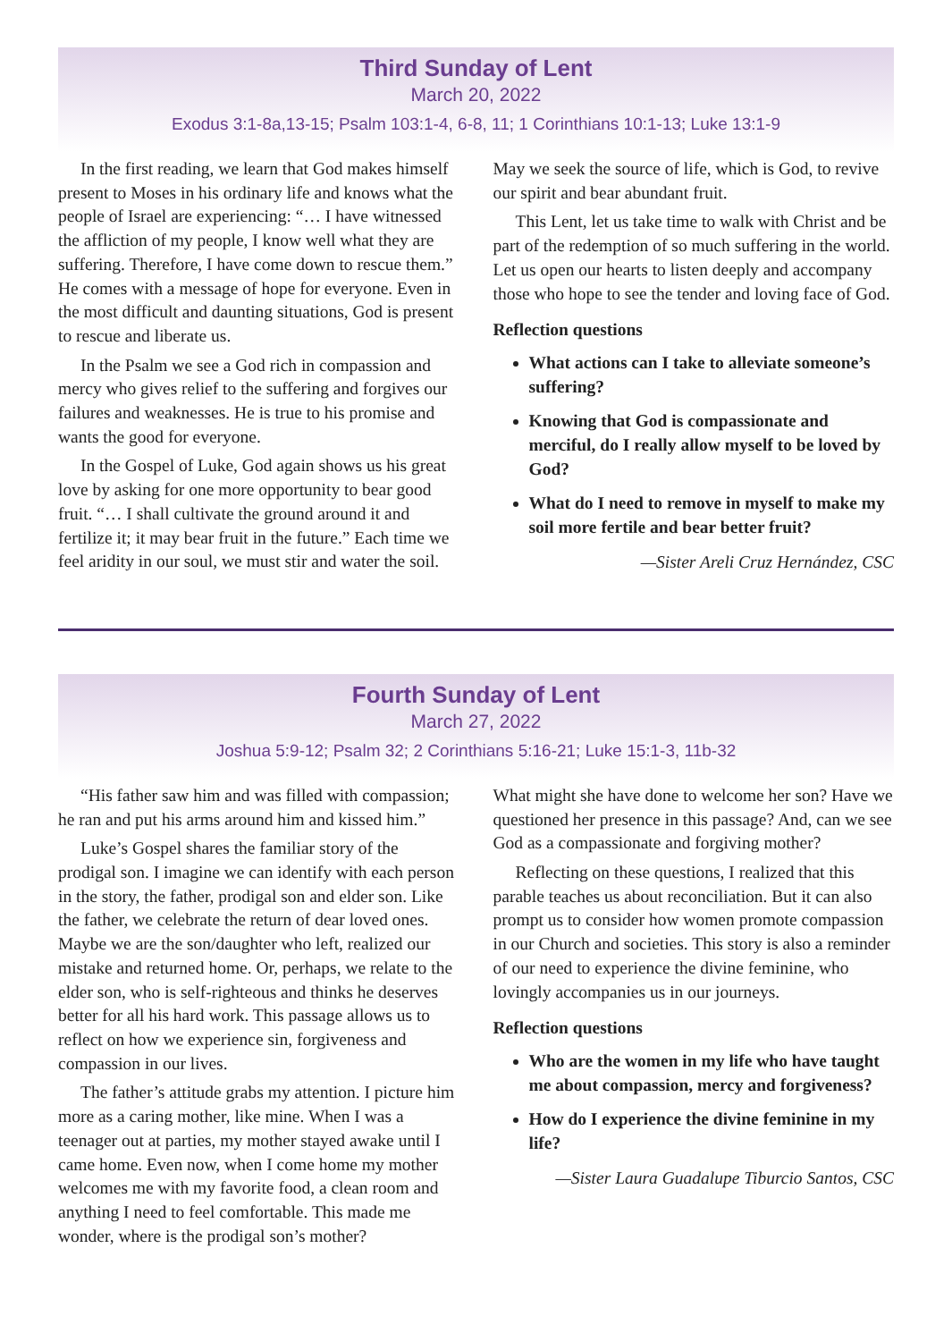Third Sunday of Lent
March 20, 2022
Exodus 3:1-8a,13-15; Psalm 103:1-4, 6-8, 11; 1 Corinthians 10:1-13; Luke 13:1-9
In the first reading, we learn that God makes himself present to Moses in his ordinary life and knows what the people of Israel are experiencing: “… I have witnessed the affliction of my people, I know well what they are suffering. Therefore, I have come down to rescue them.” He comes with a message of hope for everyone. Even in the most difficult and daunting situations, God is present to rescue and liberate us.
In the Psalm we see a God rich in compassion and mercy who gives relief to the suffering and forgives our failures and weaknesses. He is true to his promise and wants the good for everyone.
In the Gospel of Luke, God again shows us his great love by asking for one more opportunity to bear good fruit. “… I shall cultivate the ground around it and fertilize it; it may bear fruit in the future.” Each time we feel aridity in our soul, we must stir and water the soil.
May we seek the source of life, which is God, to revive our spirit and bear abundant fruit.
This Lent, let us take time to walk with Christ and be part of the redemption of so much suffering in the world. Let us open our hearts to listen deeply and accompany those who hope to see the tender and loving face of God.
Reflection questions
What actions can I take to alleviate someone’s suffering?
Knowing that God is compassionate and merciful, do I really allow myself to be loved by God?
What do I need to remove in myself to make my soil more fertile and bear better fruit?
—Sister Areli Cruz Hernández, CSC
Fourth Sunday of Lent
March 27, 2022
Joshua 5:9-12; Psalm 32; 2 Corinthians 5:16-21; Luke 15:1-3, 11b-32
“His father saw him and was filled with compassion; he ran and put his arms around him and kissed him.”
Luke’s Gospel shares the familiar story of the prodigal son. I imagine we can identify with each person in the story, the father, prodigal son and elder son. Like the father, we celebrate the return of dear loved ones. Maybe we are the son/daughter who left, realized our mistake and returned home. Or, perhaps, we relate to the elder son, who is self-righteous and thinks he deserves better for all his hard work. This passage allows us to reflect on how we experience sin, forgiveness and compassion in our lives.
The father’s attitude grabs my attention. I picture him more as a caring mother, like mine. When I was a teenager out at parties, my mother stayed awake until I came home. Even now, when I come home my mother welcomes me with my favorite food, a clean room and anything I need to feel comfortable. This made me wonder, where is the prodigal son’s mother?
What might she have done to welcome her son? Have we questioned her presence in this passage? And, can we see God as a compassionate and forgiving mother?
Reflecting on these questions, I realized that this parable teaches us about reconciliation. But it can also prompt us to consider how women promote compassion in our Church and societies. This story is also a reminder of our need to experience the divine feminine, who lovingly accompanies us in our journeys.
Reflection questions
Who are the women in my life who have taught me about compassion, mercy and forgiveness?
How do I experience the divine feminine in my life?
—Sister Laura Guadalupe Tiburcio Santos, CSC